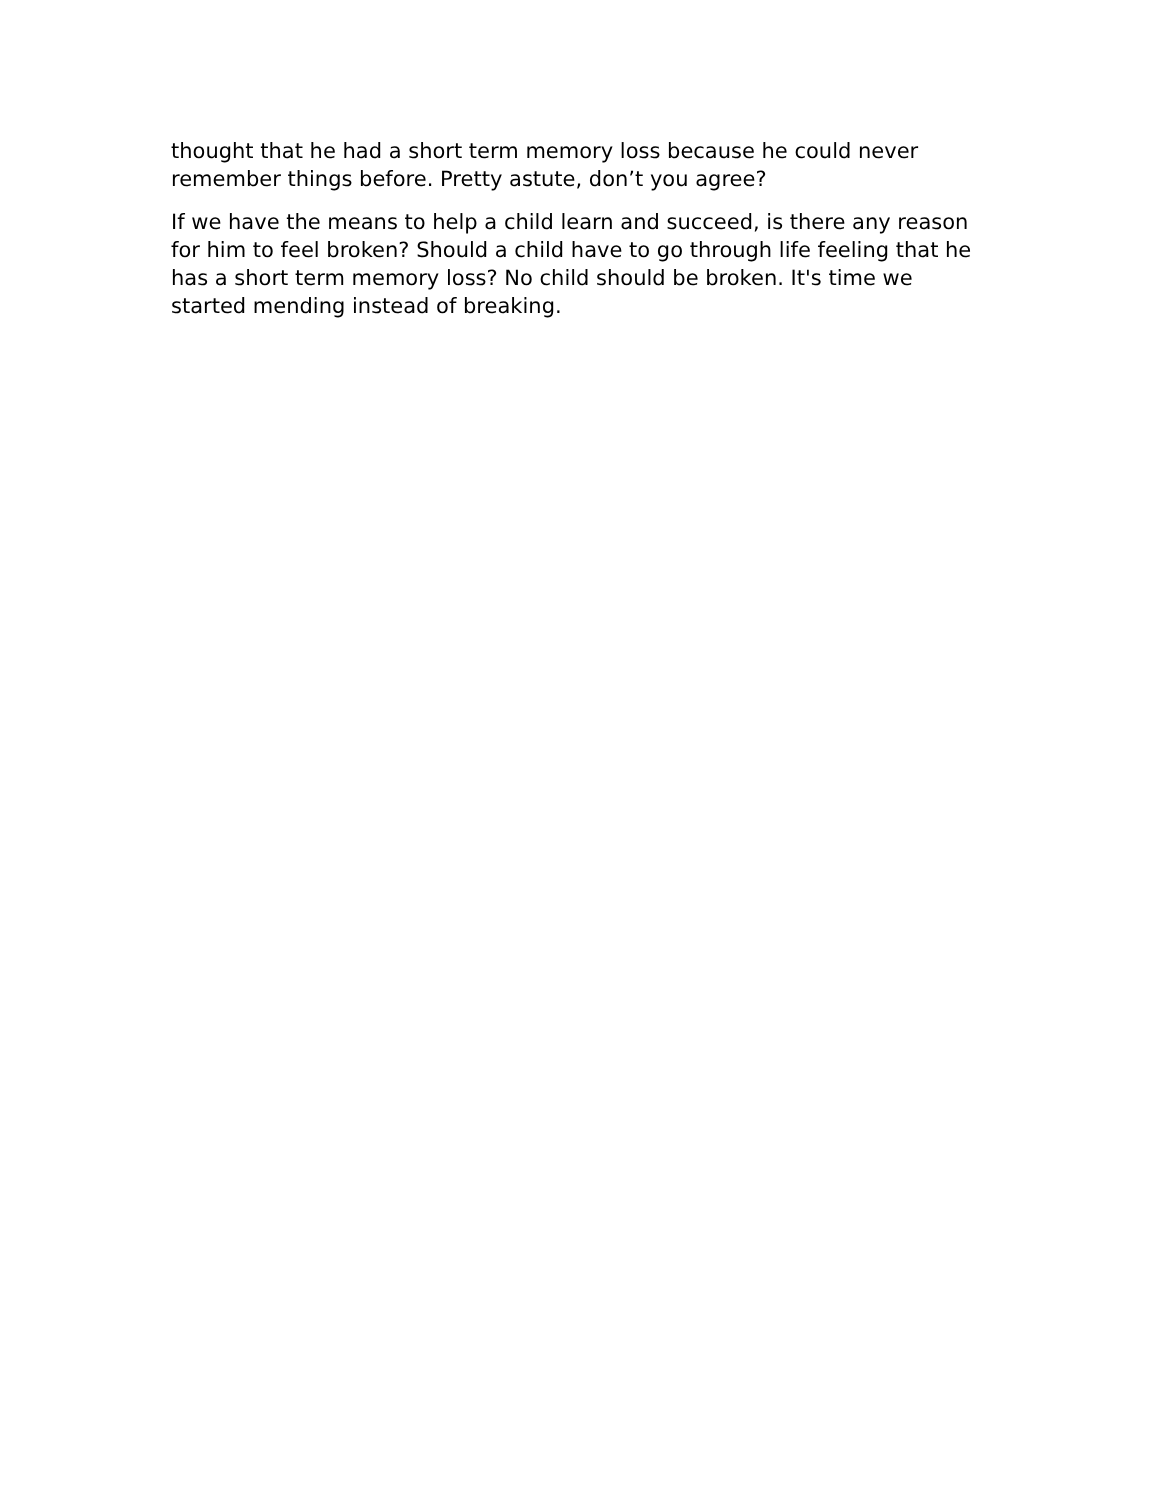thought that he had a short term memory loss because he could never remember things before. Pretty astute, don’t you agree?
If we have the means to help a child learn and succeed, is there any reason for him to feel broken? Should a child have to go through life feeling that he has a short term memory loss? No child should be broken. It's time we started mending instead of breaking.